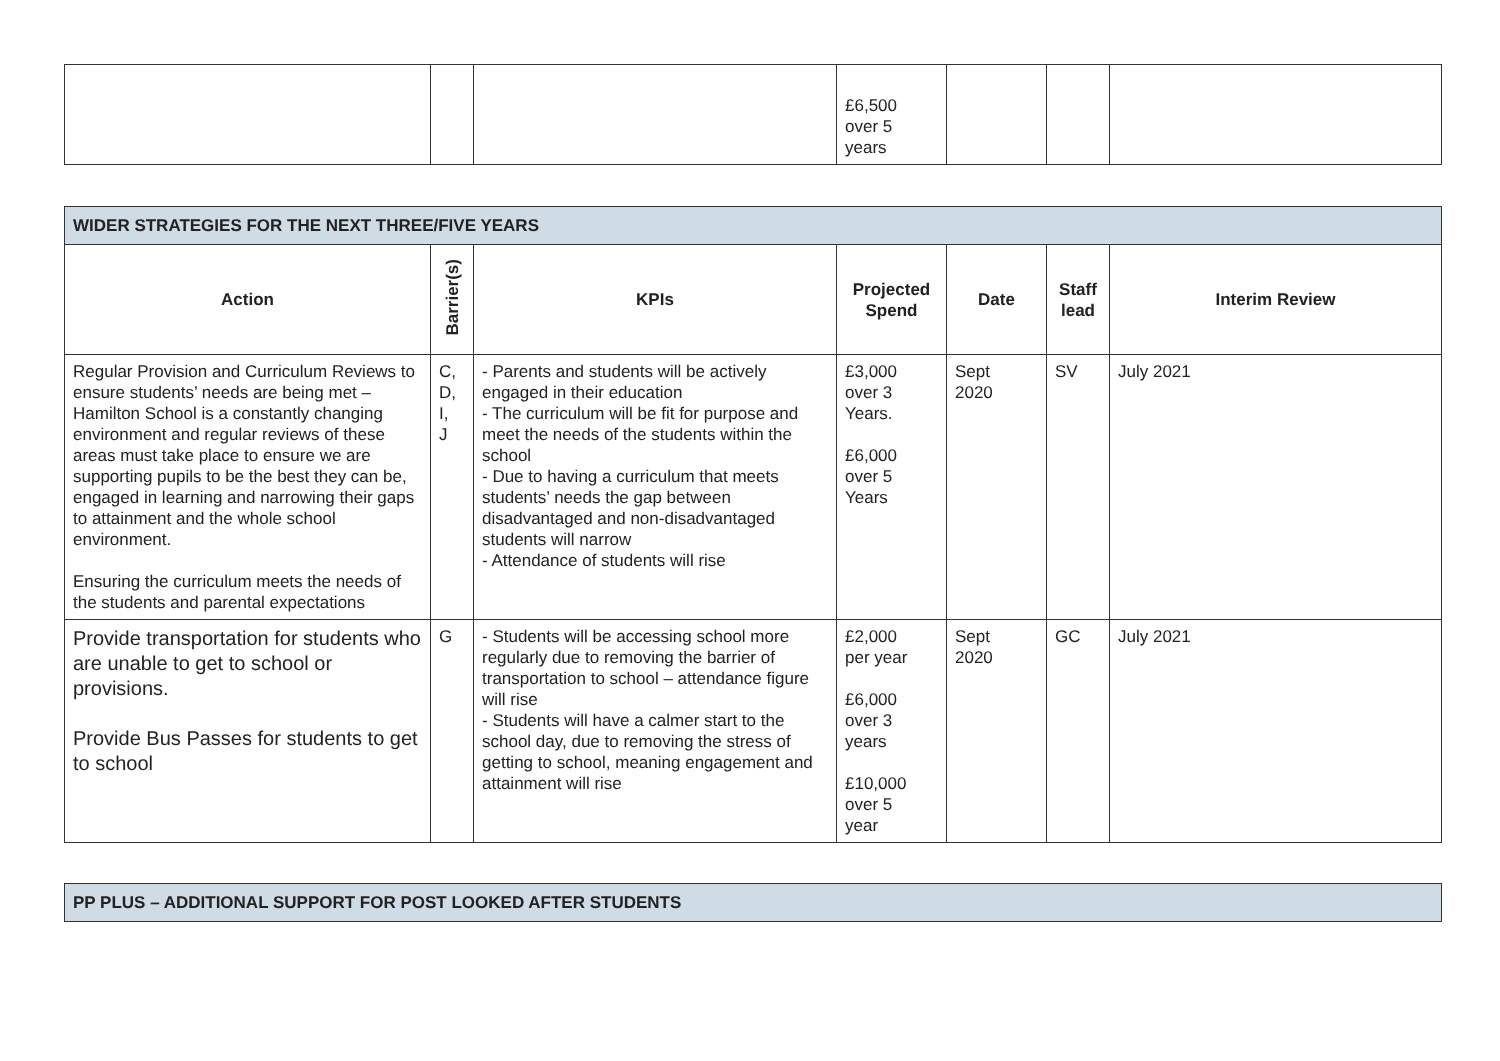| | | | £6,500 over 5 years | | | |
| WIDER STRATEGIES FOR THE NEXT THREE/FIVE YEARS | | | | | | |
| Action | Barrier(s) | KPIs | Projected Spend | Date | Staff lead | Interim Review |
| Regular Provision and Curriculum Reviews to ensure students’ needs are being met – Hamilton School is a constantly changing environment and regular reviews of these areas must take place to ensure we are supporting pupils to be the best they can be, engaged in learning and narrowing their gaps to attainment and the whole school environment. Ensuring the curriculum meets the needs of the students and parental expectations | C, D, I, J | - Parents and students will be actively engaged in their education - The curriculum will be fit for purpose and meet the needs of the students within the school - Due to having a curriculum that meets students’ needs the gap between disadvantaged and non-disadvantaged students will narrow - Attendance of students will rise | £3,000 over 3 Years. £6,000 over 5 Years | Sept 2020 | SV | July 2021 |
| Provide transportation for students who are unable to get to school or provisions. Provide Bus Passes for students to get to school | G | - Students will be accessing school more regularly due to removing the barrier of transportation to school – attendance figure will rise - Students will have a calmer start to the school day, due to removing the stress of getting to school, meaning engagement and attainment will rise | £2,000 per year £6,000 over 3 years £10,000 over 5 year | Sept 2020 | GC | July 2021 |
| PP PLUS – ADDITIONAL SUPPORT FOR POST LOOKED AFTER STUDENTS |